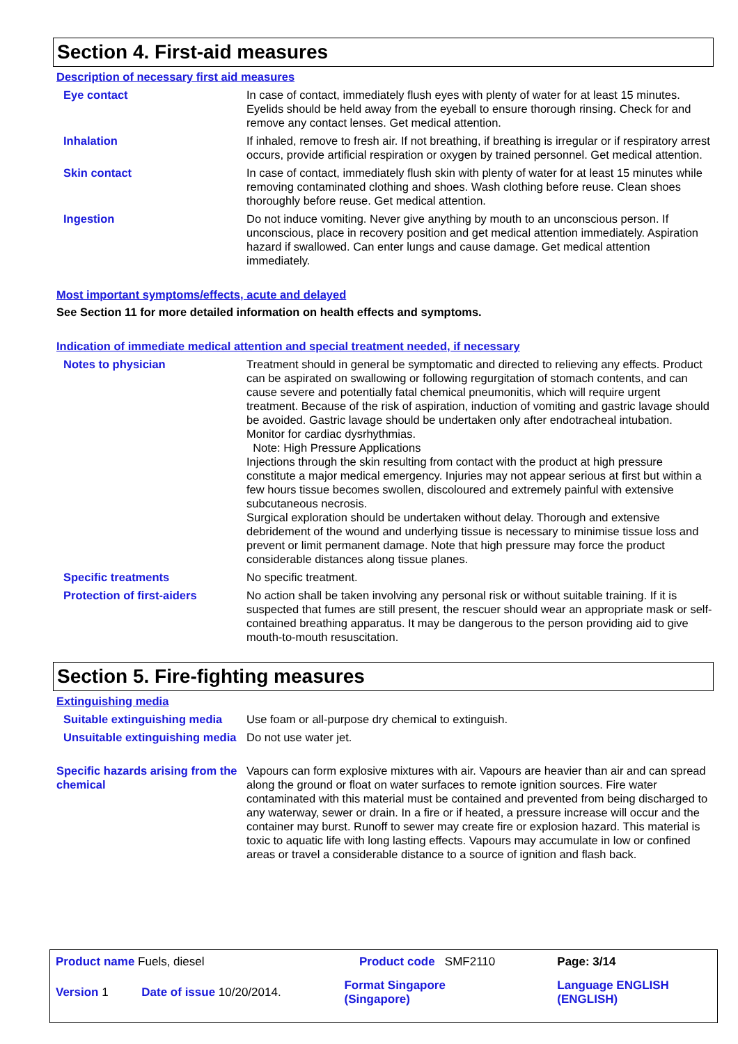Section 4. First-aid measures
Description of necessary first aid measures
Eye contact In case of contact, immediately flush eyes with plenty of water for at least 15 minutes. Eyelids should be held away from the eyeball to ensure thorough rinsing. Check for and remove any contact lenses. Get medical attention.
Inhalation If inhaled, remove to fresh air. If not breathing, if breathing is irregular or if respiratory arrest occurs, provide artificial respiration or oxygen by trained personnel. Get medical attention.
Skin contact In case of contact, immediately flush skin with plenty of water for at least 15 minutes while removing contaminated clothing and shoes. Wash clothing before reuse. Clean shoes thoroughly before reuse. Get medical attention.
Ingestion Do not induce vomiting. Never give anything by mouth to an unconscious person. If unconscious, place in recovery position and get medical attention immediately. Aspiration hazard if swallowed. Can enter lungs and cause damage. Get medical attention immediately.
Most important symptoms/effects, acute and delayed
See Section 11 for more detailed information on health effects and symptoms.
Indication of immediate medical attention and special treatment needed, if necessary
Notes to physician Treatment should in general be symptomatic and directed to relieving any effects. Product can be aspirated on swallowing or following regurgitation of stomach contents, and can cause severe and potentially fatal chemical pneumonitis, which will require urgent treatment. Because of the risk of aspiration, induction of vomiting and gastric lavage should be avoided. Gastric lavage should be undertaken only after endotracheal intubation. Monitor for cardiac dysrhythmias.
Note: High Pressure Applications
Injections through the skin resulting from contact with the product at high pressure constitute a major medical emergency. Injuries may not appear serious at first but within a few hours tissue becomes swollen, discoloured and extremely painful with extensive subcutaneous necrosis.
Surgical exploration should be undertaken without delay. Thorough and extensive debridement of the wound and underlying tissue is necessary to minimise tissue loss and prevent or limit permanent damage. Note that high pressure may force the product considerable distances along tissue planes.
Specific treatments No specific treatment.
Protection of first-aiders No action shall be taken involving any personal risk or without suitable training. If it is suspected that fumes are still present, the rescuer should wear an appropriate mask or self-contained breathing apparatus. It may be dangerous to the person providing aid to give mouth-to-mouth resuscitation.
Section 5. Fire-fighting measures
Extinguishing media
Suitable extinguishing media
Use foam or all-purpose dry chemical to extinguish.
Unsuitable extinguishing media
Do not use water jet.
Specific hazards arising from the chemical
Vapours can form explosive mixtures with air. Vapours are heavier than air and can spread along the ground or float on water surfaces to remote ignition sources. Fire water contaminated with this material must be contained and prevented from being discharged to any waterway, sewer or drain. In a fire or if heated, a pressure increase will occur and the container may burst. Runoff to sewer may create fire or explosion hazard. This material is toxic to aquatic life with long lasting effects. Vapours may accumulate in low or confined areas or travel a considerable distance to a source of ignition and flash back.
| Product name Fuels, diesel | | | Product code SMF2110 | Page: 3/14 |
| Version 1 | Date of issue 10/20/2014. | Format Singapore (Singapore) | | Language ENGLISH (ENGLISH) |